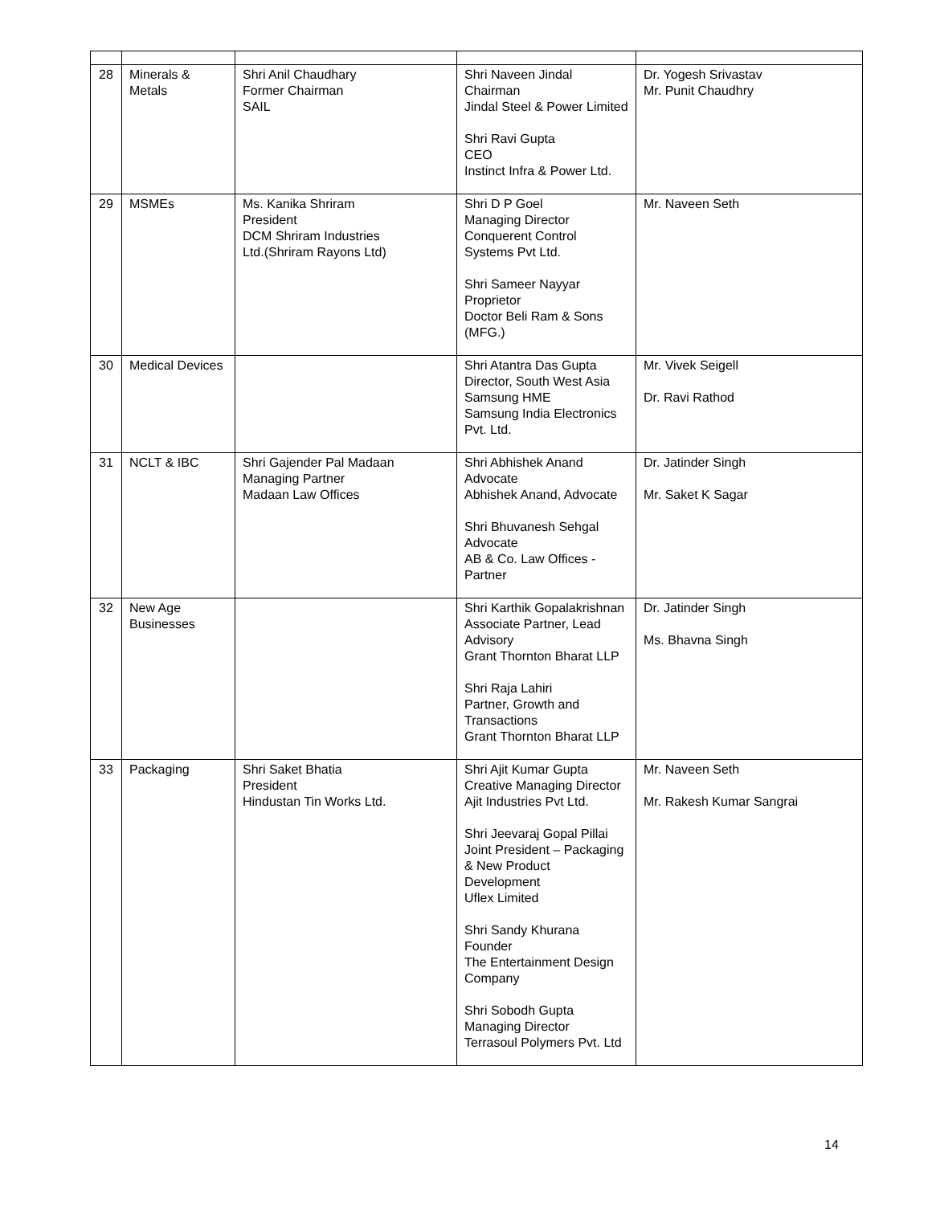| 28 | Minerals & Metals | Shri Anil Chaudhary Former Chairman SAIL | Shri Naveen Jindal Chairman Jindal Steel & Power Limited Shri Ravi Gupta CEO Instinct Infra & Power Ltd. | Dr. Yogesh Srivastav Mr. Punit Chaudhry |
| 29 | MSMEs | Ms. Kanika Shriram President DCM Shriram Industries Ltd.(Shriram Rayons Ltd) | Shri D P Goel Managing Director Conquerent Control Systems Pvt Ltd. Shri Sameer Nayyar Proprietor Doctor Beli Ram & Sons (MFG.) | Mr. Naveen Seth |
| 30 | Medical Devices | | Shri Atantra Das Gupta Director, South West Asia Samsung HME Samsung India Electronics Pvt. Ltd. | Mr. Vivek Seigell Dr. Ravi Rathod |
| 31 | NCLT & IBC | Shri Gajender Pal Madaan Managing Partner Madaan Law Offices | Shri Abhishek Anand Advocate Abhishek Anand, Advocate Shri Bhuvanesh Sehgal Advocate AB & Co. Law Offices - Partner | Dr. Jatinder Singh Mr. Saket K Sagar |
| 32 | New Age Businesses | | Shri Karthik Gopalakrishnan Associate Partner, Lead Advisory Grant Thornton Bharat LLP Shri Raja Lahiri Partner, Growth and Transactions Grant Thornton Bharat LLP | Dr. Jatinder Singh Ms. Bhavna Singh |
| 33 | Packaging | Shri Saket Bhatia President Hindustan Tin Works Ltd. | Shri Ajit Kumar Gupta Creative Managing Director Ajit Industries Pvt Ltd. Shri Jeevaraj Gopal Pillai Joint President – Packaging & New Product Development Uflex Limited Shri Sandy Khurana Founder The Entertainment Design Company Shri Sobodh Gupta Managing Director Terrasoul Polymers Pvt. Ltd | Mr. Naveen Seth Mr. Rakesh Kumar Sangrai |
14